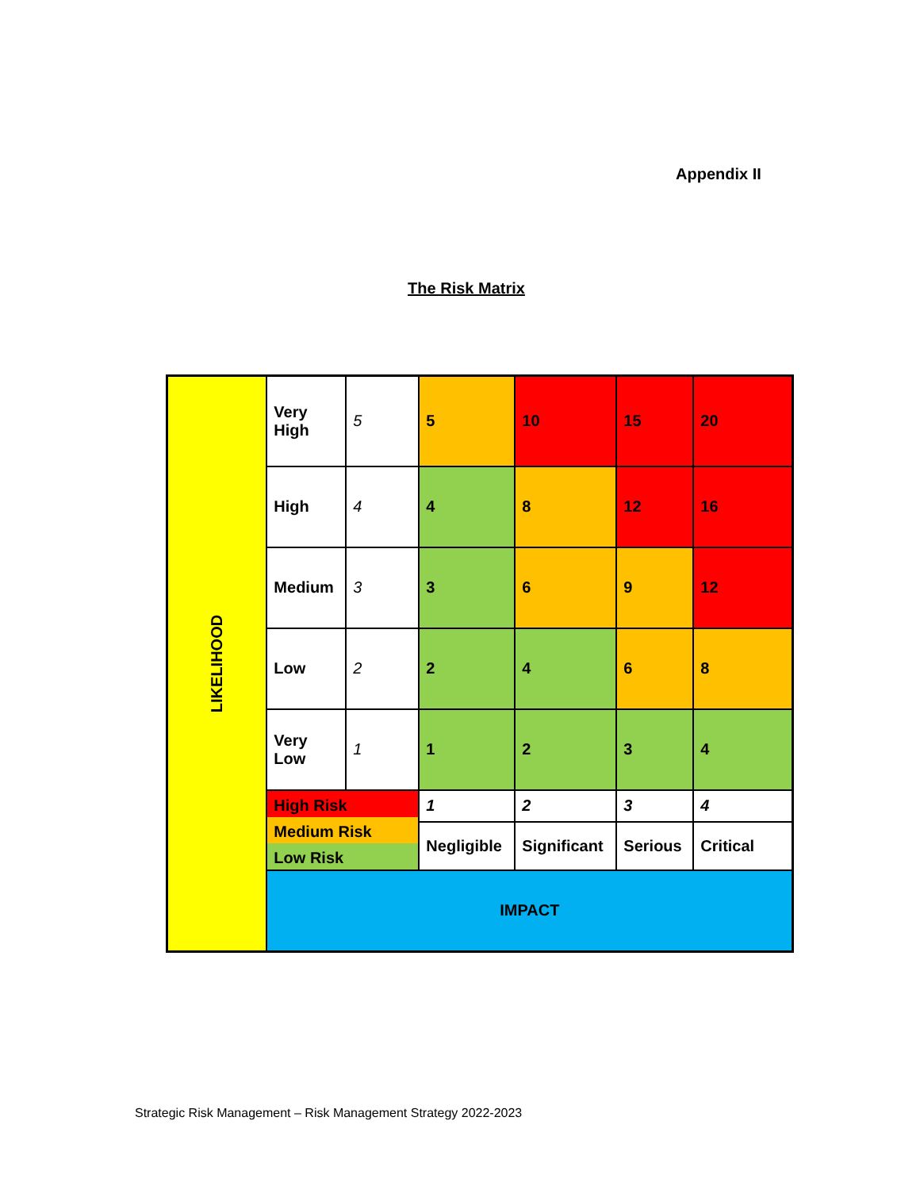Appendix II
The Risk Matrix
| LIKELIHOOD | Very High | 5 | 5 | 10 | 15 | 20 |
| | High | 4 | 4 | 8 | 12 | 16 |
| | Medium | 3 | 3 | 6 | 9 | 12 |
| | Low | 2 | 2 | 4 | 6 | 8 |
| | Very Low | 1 | 1 | 2 | 3 | 4 |
| | High Risk Medium Risk Low Risk | | 1 | 2 | 3 | 4 |
| | | | Negligible | Significant | Serious | Critical |
| | IMPACT | | | | | |
Strategic Risk Management – Risk Management Strategy 2022-2023